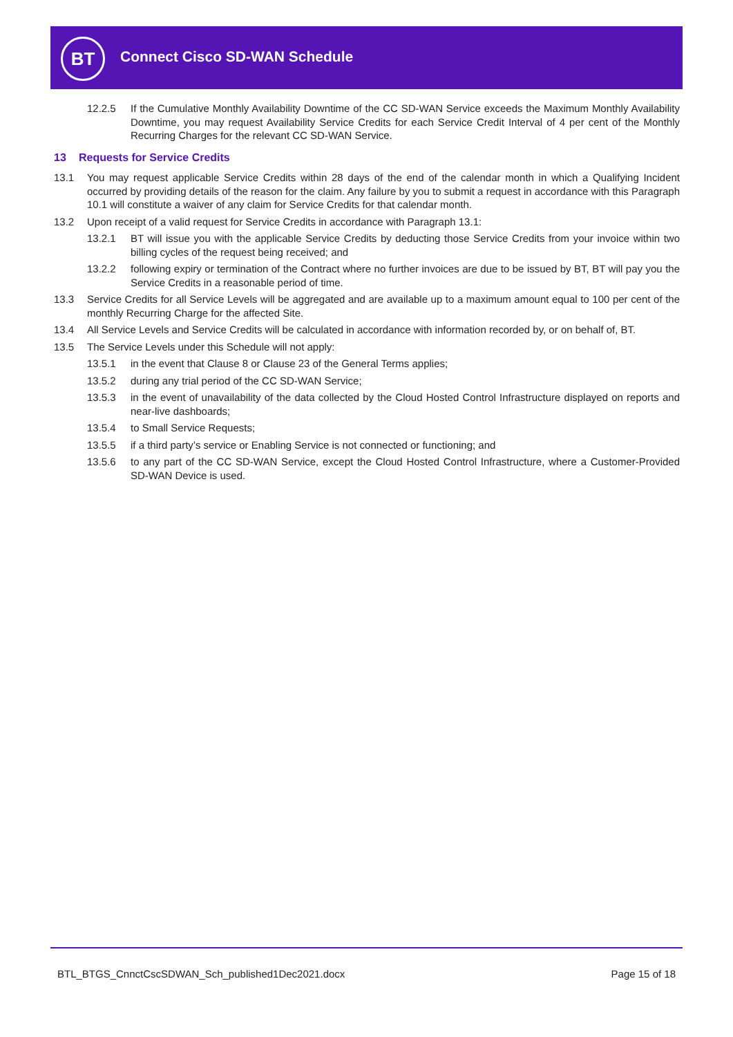BT Connect Cisco SD-WAN Schedule
12.2.5 If the Cumulative Monthly Availability Downtime of the CC SD-WAN Service exceeds the Maximum Monthly Availability Downtime, you may request Availability Service Credits for each Service Credit Interval of 4 per cent of the Monthly Recurring Charges for the relevant CC SD-WAN Service.
13 Requests for Service Credits
13.1 You may request applicable Service Credits within 28 days of the end of the calendar month in which a Qualifying Incident occurred by providing details of the reason for the claim. Any failure by you to submit a request in accordance with this Paragraph 10.1 will constitute a waiver of any claim for Service Credits for that calendar month.
13.2 Upon receipt of a valid request for Service Credits in accordance with Paragraph 13.1:
13.2.1 BT will issue you with the applicable Service Credits by deducting those Service Credits from your invoice within two billing cycles of the request being received; and
13.2.2 following expiry or termination of the Contract where no further invoices are due to be issued by BT, BT will pay you the Service Credits in a reasonable period of time.
13.3 Service Credits for all Service Levels will be aggregated and are available up to a maximum amount equal to 100 per cent of the monthly Recurring Charge for the affected Site.
13.4 All Service Levels and Service Credits will be calculated in accordance with information recorded by, or on behalf of, BT.
13.5 The Service Levels under this Schedule will not apply:
13.5.1 in the event that Clause 8 or Clause 23 of the General Terms applies;
13.5.2 during any trial period of the CC SD-WAN Service;
13.5.3 in the event of unavailability of the data collected by the Cloud Hosted Control Infrastructure displayed on reports and near-live dashboards;
13.5.4 to Small Service Requests;
13.5.5 if a third party’s service or Enabling Service is not connected or functioning; and
13.5.6 to any part of the CC SD-WAN Service, except the Cloud Hosted Control Infrastructure, where a Customer-Provided SD-WAN Device is used.
BTL_BTGS_CnnctCscSDWAN_Sch_published1Dec2021.docx Page 15 of 18